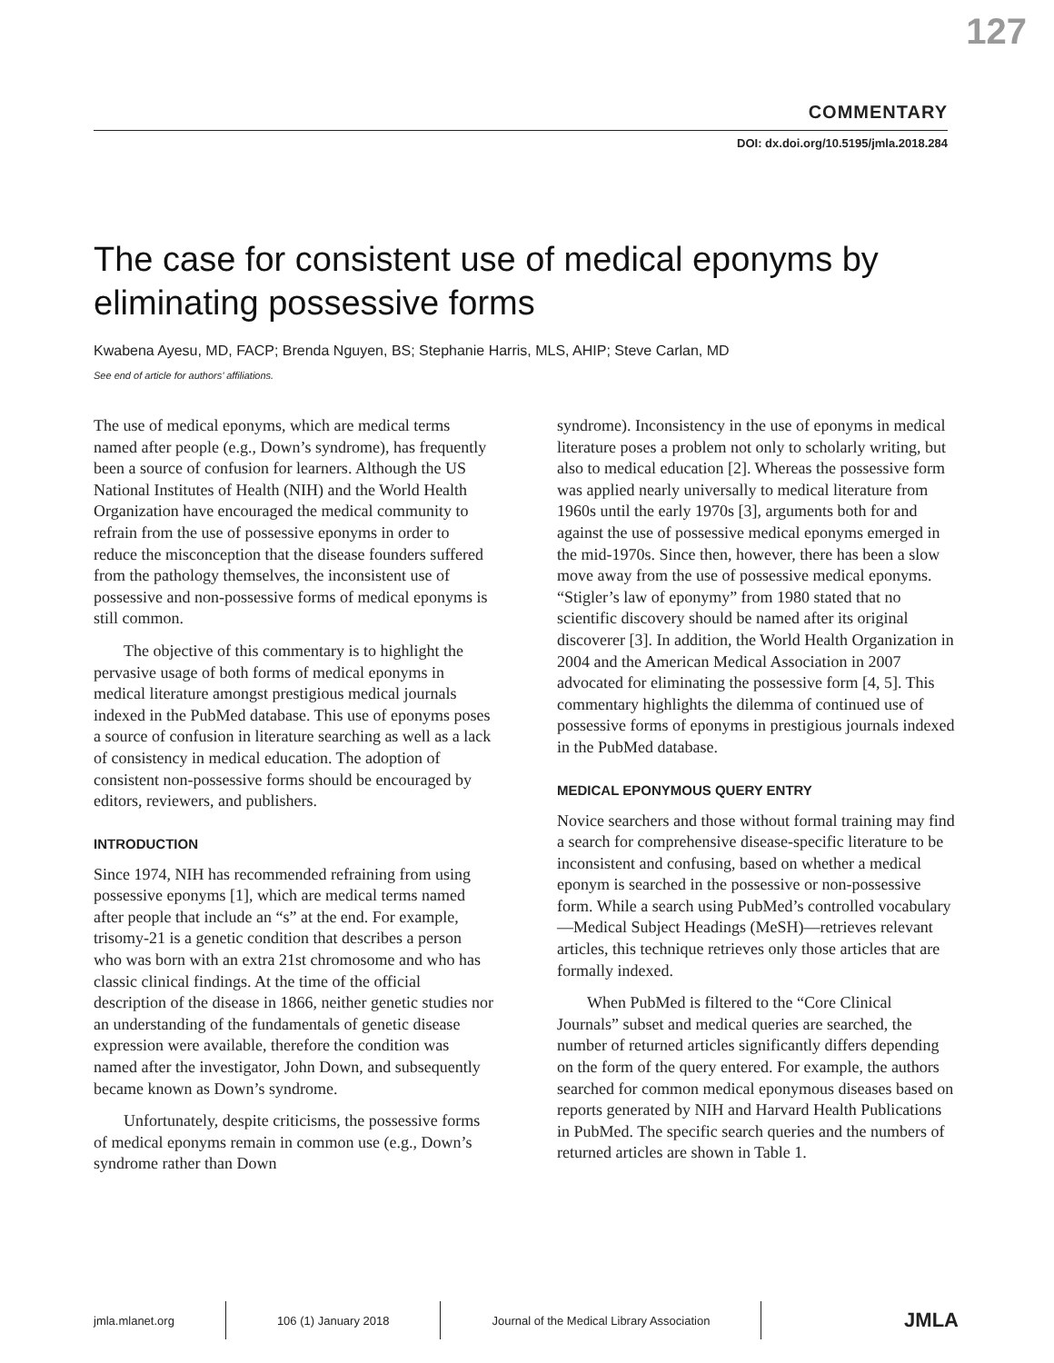127
COMMENTARY
DOI: dx.doi.org/10.5195/jmla.2018.284
The case for consistent use of medical eponyms by eliminating possessive forms
Kwabena Ayesu, MD, FACP; Brenda Nguyen, BS; Stephanie Harris, MLS, AHIP; Steve Carlan, MD
See end of article for authors’ affiliations.
The use of medical eponyms, which are medical terms named after people (e.g., Down’s syndrome), has frequently been a source of confusion for learners. Although the US National Institutes of Health (NIH) and the World Health Organization have encouraged the medical community to refrain from the use of possessive eponyms in order to reduce the misconception that the disease founders suffered from the pathology themselves, the inconsistent use of possessive and non-possessive forms of medical eponyms is still common.
The objective of this commentary is to highlight the pervasive usage of both forms of medical eponyms in medical literature amongst prestigious medical journals indexed in the PubMed database. This use of eponyms poses a source of confusion in literature searching as well as a lack of consistency in medical education. The adoption of consistent non-possessive forms should be encouraged by editors, reviewers, and publishers.
INTRODUCTION
Since 1974, NIH has recommended refraining from using possessive eponyms [1], which are medical terms named after people that include an “s” at the end. For example, trisomy-21 is a genetic condition that describes a person who was born with an extra 21st chromosome and who has classic clinical findings. At the time of the official description of the disease in 1866, neither genetic studies nor an understanding of the fundamentals of genetic disease expression were available, therefore the condition was named after the investigator, John Down, and subsequently became known as Down’s syndrome.
Unfortunately, despite criticisms, the possessive forms of medical eponyms remain in common use (e.g., Down’s syndrome rather than Down
syndrome). Inconsistency in the use of eponyms in medical literature poses a problem not only to scholarly writing, but also to medical education [2]. Whereas the possessive form was applied nearly universally to medical literature from 1960s until the early 1970s [3], arguments both for and against the use of possessive medical eponyms emerged in the mid-1970s. Since then, however, there has been a slow move away from the use of possessive medical eponyms. “Stigler’s law of eponymy” from 1980 stated that no scientific discovery should be named after its original discoverer [3]. In addition, the World Health Organization in 2004 and the American Medical Association in 2007 advocated for eliminating the possessive form [4, 5]. This commentary highlights the dilemma of continued use of possessive forms of eponyms in prestigious journals indexed in the PubMed database.
MEDICAL EPONYMOUS QUERY ENTRY
Novice searchers and those without formal training may find a search for comprehensive disease-specific literature to be inconsistent and confusing, based on whether a medical eponym is searched in the possessive or non-possessive form. While a search using PubMed’s controlled vocabulary—Medical Subject Headings (MeSH)—retrieves relevant articles, this technique retrieves only those articles that are formally indexed.
When PubMed is filtered to the “Core Clinical Journals” subset and medical queries are searched, the number of returned articles significantly differs depending on the form of the query entered. For example, the authors searched for common medical eponymous diseases based on reports generated by NIH and Harvard Health Publications in PubMed. The specific search queries and the numbers of returned articles are shown in Table 1.
jmla.mlanet.org 106 (1) January 2018
Journal of the Medical Library Association
JMLA